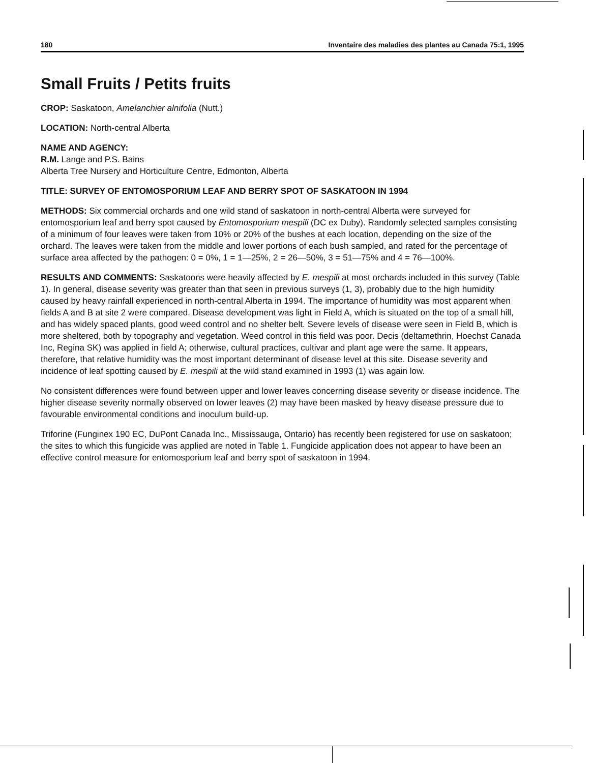180 Inventaire des maladies des plantes au Canada 75:1, 1995
Small Fruits / Petits fruits
CROP: Saskatoon, Amelanchier alnifolia (Nutt.)
LOCATION: North-central Alberta
NAME AND AGENCY:
R.M. Lange and P.S. Bains
Alberta Tree Nursery and Horticulture Centre, Edmonton, Alberta
TITLE: SURVEY OF ENTOMOSPORIUM LEAF AND BERRY SPOT OF SASKATOON IN 1994
METHODS: Six commercial orchards and one wild stand of saskatoon in north-central Alberta were surveyed for entomosporium leaf and berry spot caused by Entomosporium mespili (DC ex Duby). Randomly selected samples consisting of a minimum of four leaves were taken from 10% or 20% of the bushes at each location, depending on the size of the orchard. The leaves were taken from the middle and lower portions of each bush sampled, and rated for the percentage of surface area affected by the pathogen: 0 = 0%, 1 = 1—25%, 2 = 26—50%, 3 = 51—75% and 4 = 76—100%.
RESULTS AND COMMENTS: Saskatoons were heavily affected by E. mespili at most orchards included in this survey (Table 1). In general, disease severity was greater than that seen in previous surveys (1, 3), probably due to the high humidity caused by heavy rainfall experienced in north-central Alberta in 1994. The importance of humidity was most apparent when fields A and B at site 2 were compared. Disease development was light in Field A, which is situated on the top of a small hill, and has widely spaced plants, good weed control and no shelter belt. Severe levels of disease were seen in Field B, which is more sheltered, both by topography and vegetation. Weed control in this field was poor. Decis (deltamethrin, Hoechst Canada Inc, Regina SK) was applied in field A; otherwise, cultural practices, cultivar and plant age were the same. It appears, therefore, that relative humidity was the most important determinant of disease level at this site. Disease severity and incidence of leaf spotting caused by E. mespili at the wild stand examined in 1993 (1) was again low.
No consistent differences were found between upper and lower leaves concerning disease severity or disease incidence. The higher disease severity normally observed on lower leaves (2) may have been masked by heavy disease pressure due to favourable environmental conditions and inoculum build-up.
Triforine (Funginex 190 EC, DuPont Canada Inc., Mississauga, Ontario) has recently been registered for use on saskatoon; the sites to which this fungicide was applied are noted in Table 1. Fungicide application does not appear to have been an effective control measure for entomosporium leaf and berry spot of saskatoon in 1994.